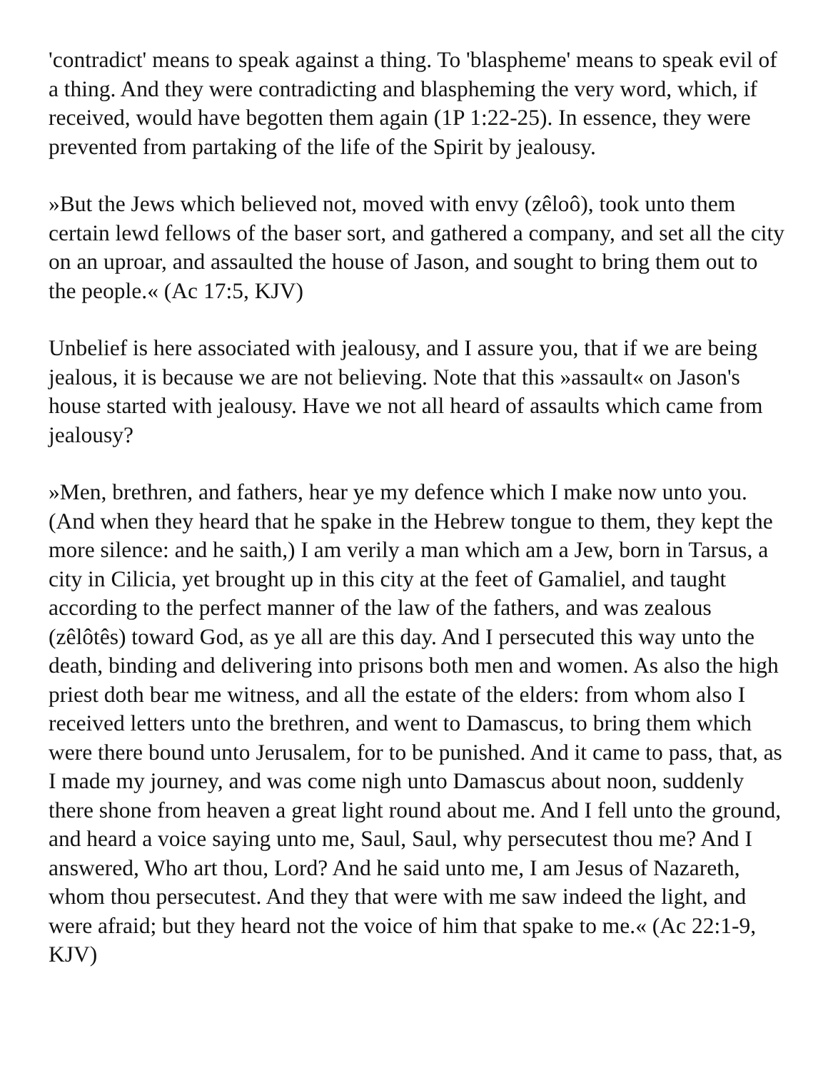'contradict' means to speak against a thing. To 'blaspheme' means to speak evil of a thing. And they were contradicting and blaspheming the very word, which, if received, would have begotten them again (1P 1:22-25). In essence, they were prevented from partaking of the life of the Spirit by jealousy.
»But the Jews which believed not, moved with envy (zêloô), took unto them certain lewd fellows of the baser sort, and gathered a company, and set all the city on an uproar, and assaulted the house of Jason, and sought to bring them out to the people.« (Ac 17:5, KJV)
Unbelief is here associated with jealousy, and I assure you, that if we are being jealous, it is because we are not believing. Note that this »assault« on Jason's house started with jealousy. Have we not all heard of assaults which came from jealousy?
»Men, brethren, and fathers, hear ye my defence which I make now unto you. (And when they heard that he spake in the Hebrew tongue to them, they kept the more silence: and he saith,) I am verily a man which am a Jew, born in Tarsus, a city in Cilicia, yet brought up in this city at the feet of Gamaliel, and taught according to the perfect manner of the law of the fathers, and was zealous (zêlôtês) toward God, as ye all are this day. And I persecuted this way unto the death, binding and delivering into prisons both men and women. As also the high priest doth bear me witness, and all the estate of the elders: from whom also I received letters unto the brethren, and went to Damascus, to bring them which were there bound unto Jerusalem, for to be punished. And it came to pass, that, as I made my journey, and was come nigh unto Damascus about noon, suddenly there shone from heaven a great light round about me. And I fell unto the ground, and heard a voice saying unto me, Saul, Saul, why persecutest thou me? And I answered, Who art thou, Lord? And he said unto me, I am Jesus of Nazareth, whom thou persecutest. And they that were with me saw indeed the light, and were afraid; but they heard not the voice of him that spake to me.« (Ac 22:1-9, KJV)